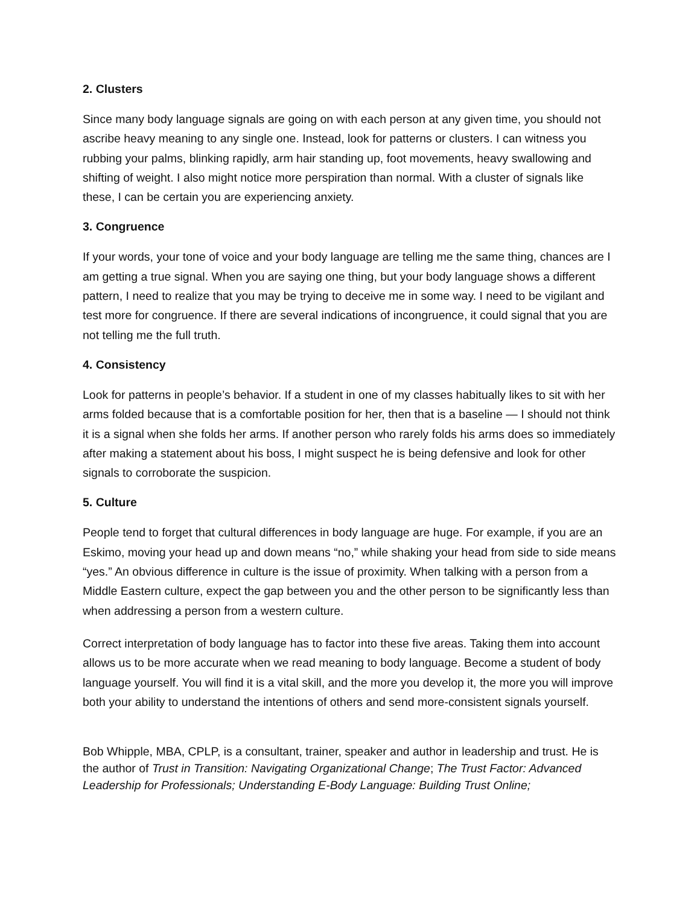2. Clusters
Since many body language signals are going on with each person at any given time, you should not ascribe heavy meaning to any single one. Instead, look for patterns or clusters. I can witness you rubbing your palms, blinking rapidly, arm hair standing up, foot movements, heavy swallowing and shifting of weight. I also might notice more perspiration than normal. With a cluster of signals like these, I can be certain you are experiencing anxiety.
3. Congruence
If your words, your tone of voice and your body language are telling me the same thing, chances are I am getting a true signal. When you are saying one thing, but your body language shows a different pattern, I need to realize that you may be trying to deceive me in some way. I need to be vigilant and test more for congruence. If there are several indications of incongruence, it could signal that you are not telling me the full truth.
4. Consistency
Look for patterns in people’s behavior. If a student in one of my classes habitually likes to sit with her arms folded because that is a comfortable position for her, then that is a baseline — I should not think it is a signal when she folds her arms. If another person who rarely folds his arms does so immediately after making a statement about his boss, I might suspect he is being defensive and look for other signals to corroborate the suspicion.
5. Culture
People tend to forget that cultural differences in body language are huge. For example, if you are an Eskimo, moving your head up and down means “no,” while shaking your head from side to side means “yes.” An obvious difference in culture is the issue of proximity. When talking with a person from a Middle Eastern culture, expect the gap between you and the other person to be significantly less than when addressing a person from a western culture.
Correct interpretation of body language has to factor into these five areas. Taking them into account allows us to be more accurate when we read meaning to body language. Become a student of body language yourself. You will find it is a vital skill, and the more you develop it, the more you will improve both your ability to understand the intentions of others and send more-consistent signals yourself.
Bob Whipple, MBA, CPLP, is a consultant, trainer, speaker and author in leadership and trust. He is the author of Trust in Transition: Navigating Organizational Change; The Trust Factor: Advanced Leadership for Professionals; Understanding E-Body Language: Building Trust Online;